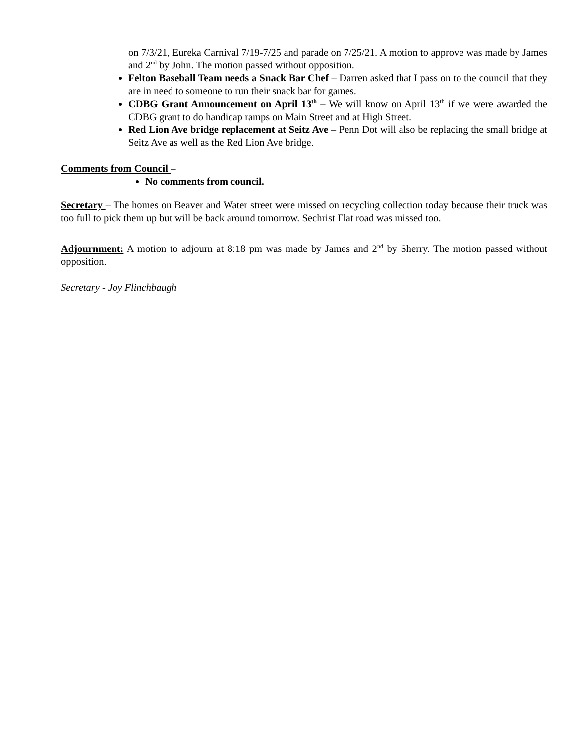on 7/3/21, Eureka Carnival 7/19-7/25 and parade on 7/25/21. A motion to approve was made by James and 2<sup>nd</sup> by John. The motion passed without opposition.
Felton Baseball Team needs a Snack Bar Chef – Darren asked that I pass on to the council that they are in need to someone to run their snack bar for games.
CDBG Grant Announcement on April 13<sup>th</sup> – We will know on April 13<sup>th</sup> if we were awarded the CDBG grant to do handicap ramps on Main Street and at High Street.
Red Lion Ave bridge replacement at Seitz Ave – Penn Dot will also be replacing the small bridge at Seitz Ave as well as the Red Lion Ave bridge.
Comments from Council –
No comments from council.
Secretary – The homes on Beaver and Water street were missed on recycling collection today because their truck was too full to pick them up but will be back around tomorrow. Sechrist Flat road was missed too.
Adjournment: A motion to adjourn at 8:18 pm was made by James and 2<sup>nd</sup> by Sherry. The motion passed without opposition.
Secretary - Joy Flinchbaugh